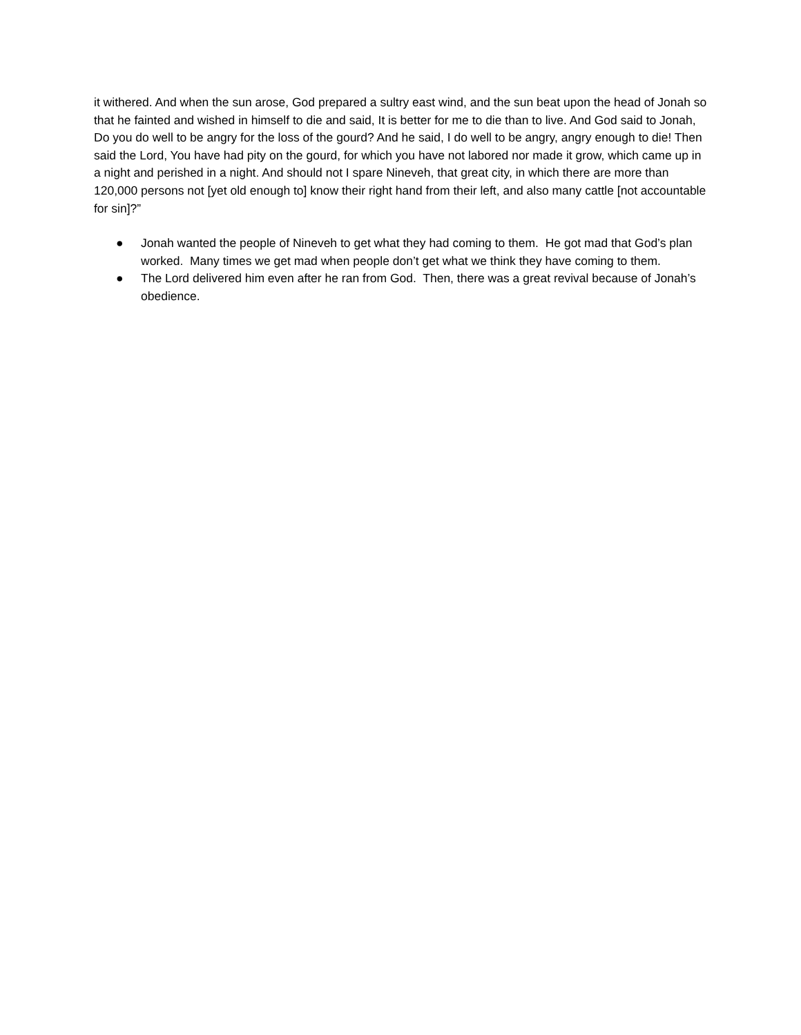it withered. And when the sun arose, God prepared a sultry east wind, and the sun beat upon the head of Jonah so that he fainted and wished in himself to die and said, It is better for me to die than to live. And God said to Jonah, Do you do well to be angry for the loss of the gourd? And he said, I do well to be angry, angry enough to die! Then said the Lord, You have had pity on the gourd, for which you have not labored nor made it grow, which came up in a night and perished in a night. And should not I spare Nineveh, that great city, in which there are more than 120,000 persons not [yet old enough to] know their right hand from their left, and also many cattle [not accountable for sin]?”
● Jonah wanted the people of Nineveh to get what they had coming to them. He got mad that God’s plan worked. Many times we get mad when people don’t get what we think they have coming to them.
● The Lord delivered him even after he ran from God. Then, there was a great revival because of Jonah’s obedience.